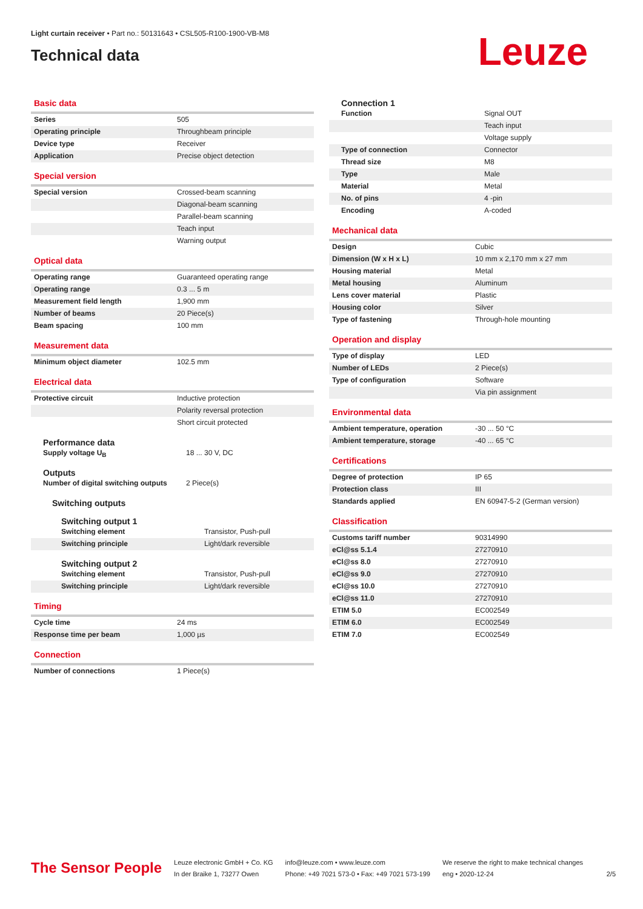Light curtain receiver • Part no.: 50131643 • CSL505-R100-1900-VB-M8
Technical data
Leuze
Basic data
| Series | 505 |
| Operating principle | Throughbeam principle |
| Device type | Receiver |
| Application | Precise object detection |
Special version
| Special version | Crossed-beam scanning |
| | Diagonal-beam scanning |
| | Parallel-beam scanning |
| | Teach input |
| | Warning output |
Optical data
| Operating range | Guaranteed operating range |
| Operating range | 0.3 ... 5 m |
| Measurement field length | 1,900 mm |
| Number of beams | 20 Piece(s) |
| Beam spacing | 100 mm |
Measurement data
| Minimum object diameter | 102.5 mm |
Electrical data
| Protective circuit | Inductive protection |
| | Polarity reversal protection |
| | Short circuit protected |
Performance data
| Supply voltage U<sub>B</sub> | 18 ... 30 V, DC |
Outputs
| Number of digital switching outputs | 2 Piece(s) |
Switching outputs
Switching output 1
| Switching element | Transistor, Push-pull |
| Switching principle | Light/dark reversible |
Switching output 2
| Switching element | Transistor, Push-pull |
| Switching principle | Light/dark reversible |
Timing
| Cycle time | 24 ms |
| Response time per beam | 1,000 µs |
Connection
| Number of connections | 1 Piece(s) |
Connection 1
| Function | Signal OUT |
| | Teach input |
| | Voltage supply |
| Type of connection | Connector |
| Thread size | M8 |
| Type | Male |
| Material | Metal |
| No. of pins | 4 -pin |
| Encoding | A-coded |
Mechanical data
| Design | Cubic |
| Dimension (W x H x L) | 10 mm x 2,170 mm x 27 mm |
| Housing material | Metal |
| Metal housing | Aluminum |
| Lens cover material | Plastic |
| Housing color | Silver |
| Type of fastening | Through-hole mounting |
Operation and display
| Type of display | LED |
| Number of LEDs | 2 Piece(s) |
| Type of configuration | Software |
| | Via pin assignment |
Environmental data
| Ambient temperature, operation | -30 ... 50 °C |
| Ambient temperature, storage | -40 ... 65 °C |
Certifications
| Degree of protection | IP 65 |
| Protection class | III |
| Standards applied | EN 60947-5-2 (German version) |
Classification
| Customs tariff number | 90314990 |
| eCl@ss 5.1.4 | 27270910 |
| eCl@ss 8.0 | 27270910 |
| eCl@ss 9.0 | 27270910 |
| eCl@ss 10.0 | 27270910 |
| eCl@ss 11.0 | 27270910 |
| ETIM 5.0 | EC002549 |
| ETIM 6.0 | EC002549 |
| ETIM 7.0 | EC002549 |
The Sensor People
Leuze electronic GmbH + Co. KG
In der Braike 1, 73277 Owen
info@leuze.com • www.leuze.com
Phone: +49 7021 573-0 • Fax: +49 7021 573-199
We reserve the right to make technical changes
eng • 2020-12-24
2/5